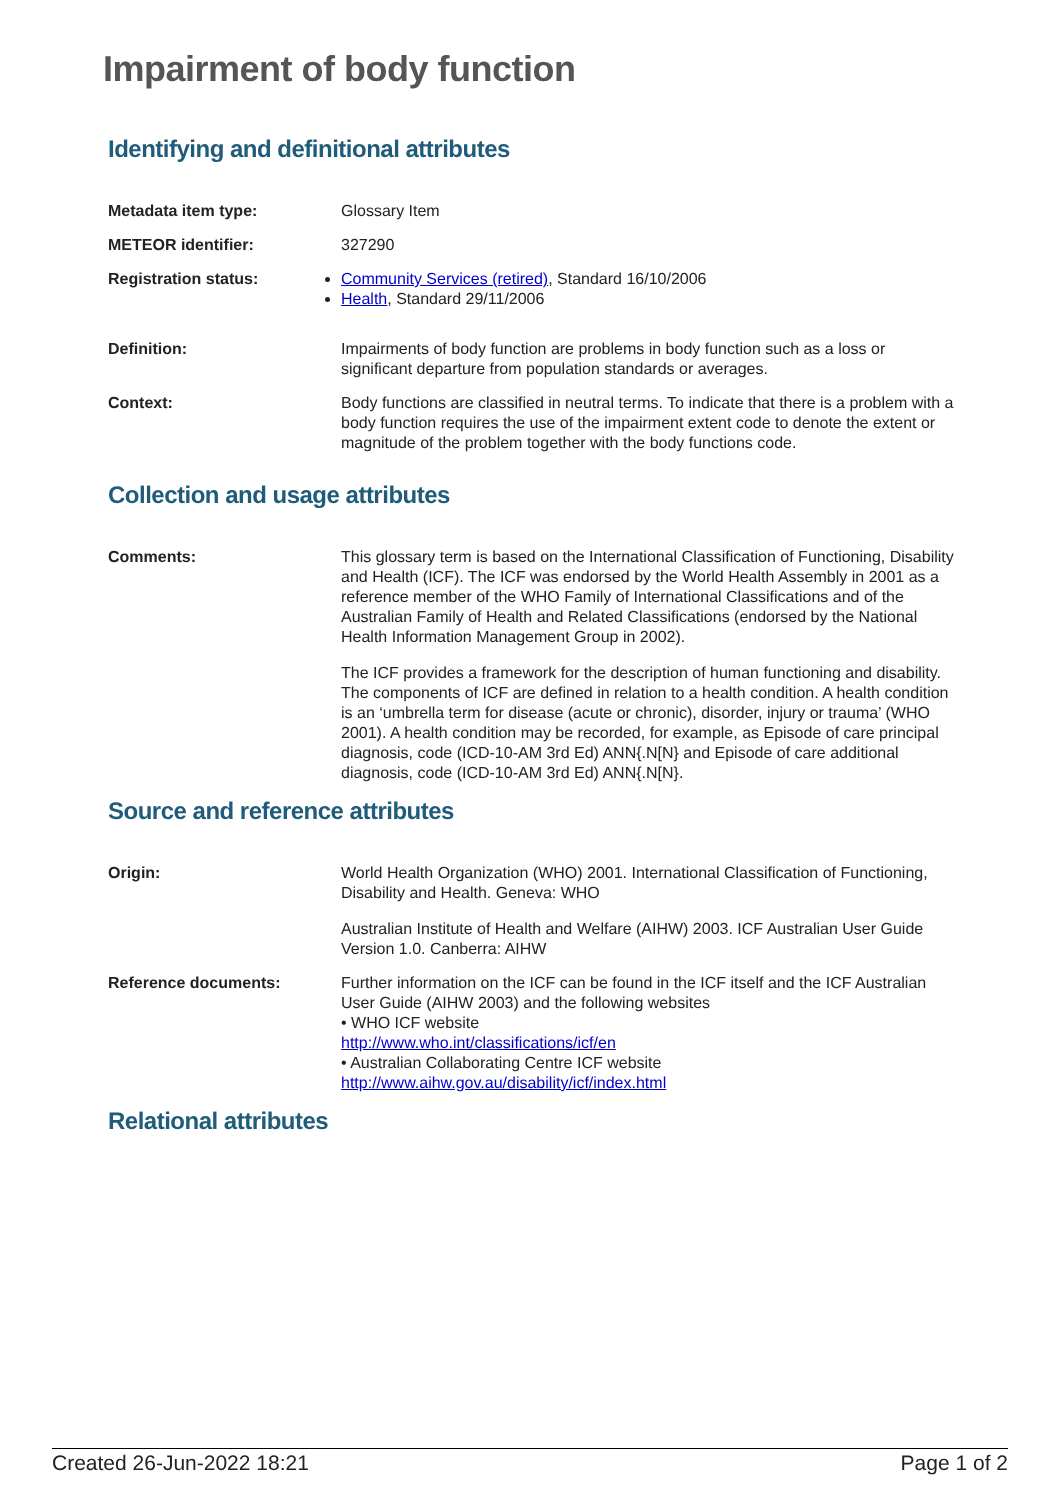Impairment of body function
Identifying and definitional attributes
Metadata item type: Glossary Item
METEOR identifier: 327290
Registration status: Community Services (retired), Standard 16/10/2006
Health, Standard 29/11/2006
Definition: Impairments of body function are problems in body function such as a loss or significant departure from population standards or averages.
Context: Body functions are classified in neutral terms. To indicate that there is a problem with a body function requires the use of the impairment extent code to denote the extent or magnitude of the problem together with the body functions code.
Collection and usage attributes
Comments: This glossary term is based on the International Classification of Functioning, Disability and Health (ICF). The ICF was endorsed by the World Health Assembly in 2001 as a reference member of the WHO Family of International Classifications and of the Australian Family of Health and Related Classifications (endorsed by the National Health Information Management Group in 2002).
The ICF provides a framework for the description of human functioning and disability. The components of ICF are defined in relation to a health condition. A health condition is an ‘umbrella term for disease (acute or chronic), disorder, injury or trauma’ (WHO 2001). A health condition may be recorded, for example, as Episode of care principal diagnosis, code (ICD-10-AM 3rd Ed) ANN{.N[N} and Episode of care additional diagnosis, code (ICD-10-AM 3rd Ed) ANN{.N[N}.
Source and reference attributes
Origin: World Health Organization (WHO) 2001. International Classification of Functioning, Disability and Health. Geneva: WHO
Australian Institute of Health and Welfare (AIHW) 2003. ICF Australian User Guide Version 1.0. Canberra: AIHW
Reference documents: Further information on the ICF can be found in the ICF itself and the ICF Australian User Guide (AIHW 2003) and the following websites
• WHO ICF website
http://www.who.int/classifications/icf/en
• Australian Collaborating Centre ICF website
http://www.aihw.gov.au/disability/icf/index.html
Relational attributes
Created 26-Jun-2022 18:21 Page 1 of 2